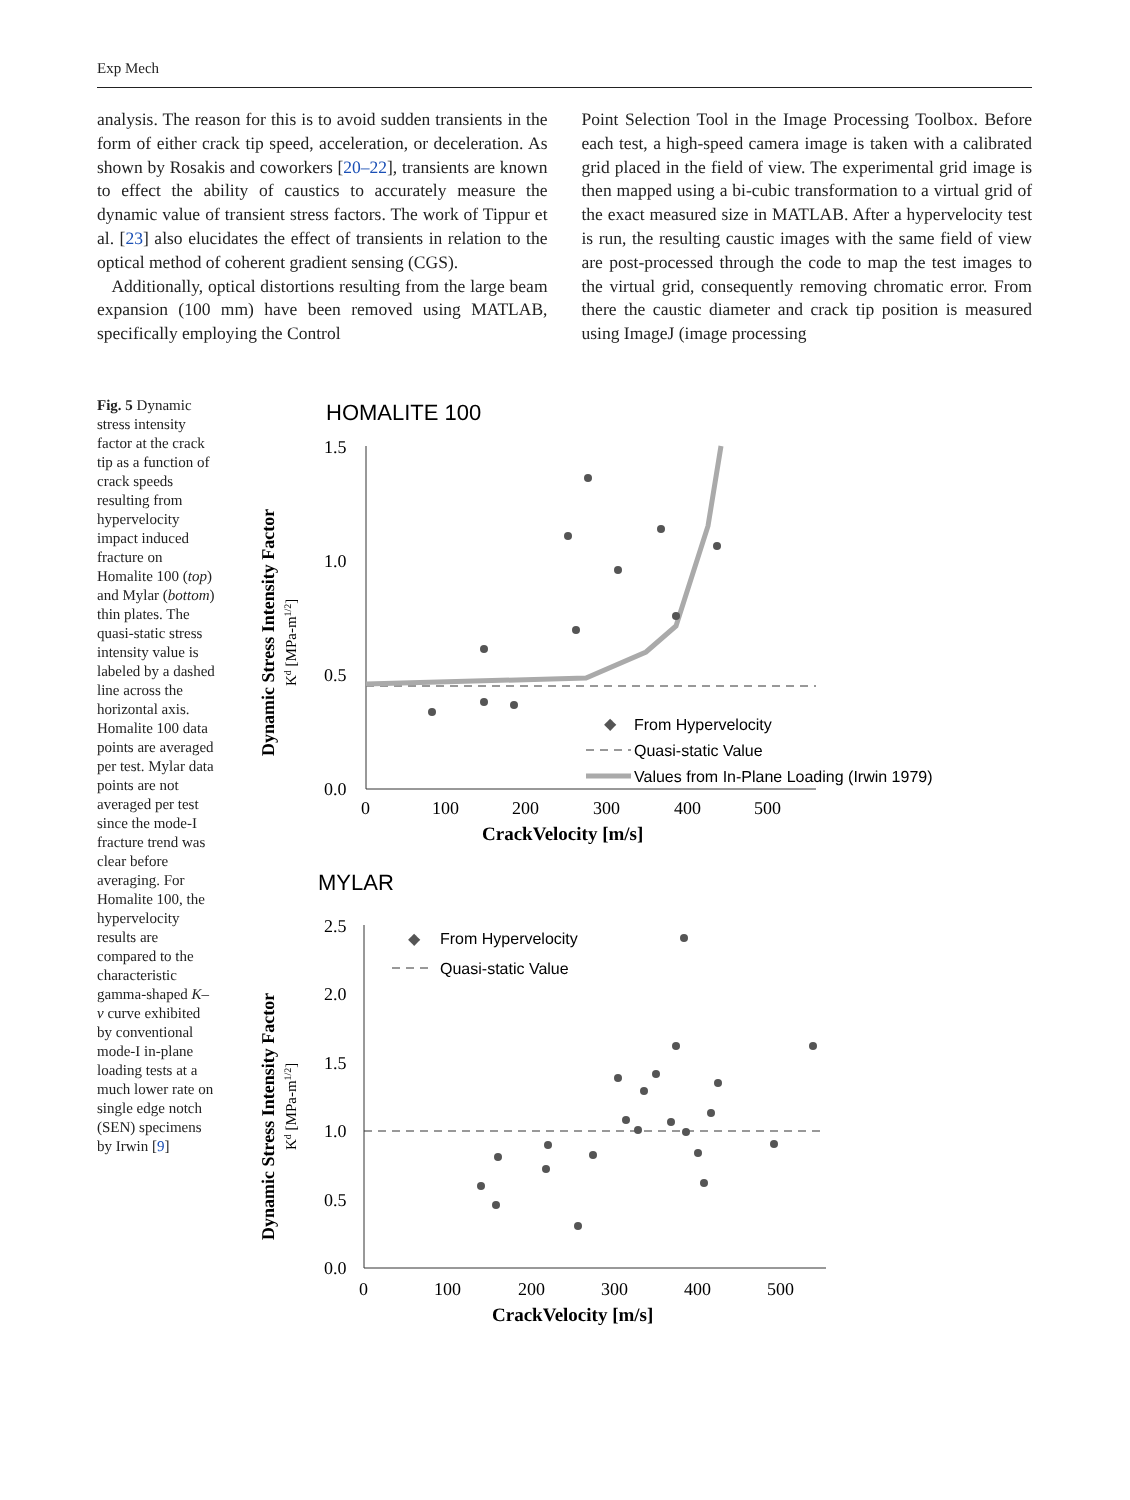Exp Mech
analysis. The reason for this is to avoid sudden transients in the form of either crack tip speed, acceleration, or deceleration. As shown by Rosakis and coworkers [20–22], transients are known to effect the ability of caustics to accurately measure the dynamic value of transient stress factors. The work of Tippur et al. [23] also elucidates the effect of transients in relation to the optical method of coherent gradient sensing (CGS).
Additionally, optical distortions resulting from the large beam expansion (100 mm) have been removed using MATLAB, specifically employing the Control
Point Selection Tool in the Image Processing Toolbox. Before each test, a high-speed camera image is taken with a calibrated grid placed in the field of view. The experimental grid image is then mapped using a bi-cubic transformation to a virtual grid of the exact measured size in MATLAB. After a hypervelocity test is run, the resulting caustic images with the same field of view are post-processed through the code to map the test images to the virtual grid, consequently removing chromatic error. From there the caustic diameter and crack tip position is measured using ImageJ (image processing
Fig. 5 Dynamic stress intensity factor at the crack tip as a function of crack speeds resulting from hypervelocity impact induced fracture on Homalite 100 (top) and Mylar (bottom) thin plates. The quasi-static stress intensity value is labeled by a dashed line across the horizontal axis. Homalite 100 data points are averaged per test. Mylar data points are not averaged per test since the mode-I fracture trend was clear before averaging. For Homalite 100, the hypervelocity results are compared to the characteristic gamma-shaped K–v curve exhibited by conventional mode-I in-plane loading tests at a much lower rate on single edge notch (SEN) specimens by Irwin [9]
HOMALITE 100
Dynamic Stress Intensity Factor
Kd [MPa-m1/2]
1.5
1.0
0.5
0.0
0
100
200
300
400
500
CrackVelocity [m/s]
◆
From Hypervelocity
Quasi-static Value
Values from In-Plane Loading (Irwin 1979)
MYLAR
Dynamic Stress Intensity Factor
Kd [MPa-m1/2]
2.5
2.0
1.5
1.0
0.5
0.0
0
100
200
300
400
500
CrackVelocity [m/s]
◆
From Hypervelocity
Quasi-static Value